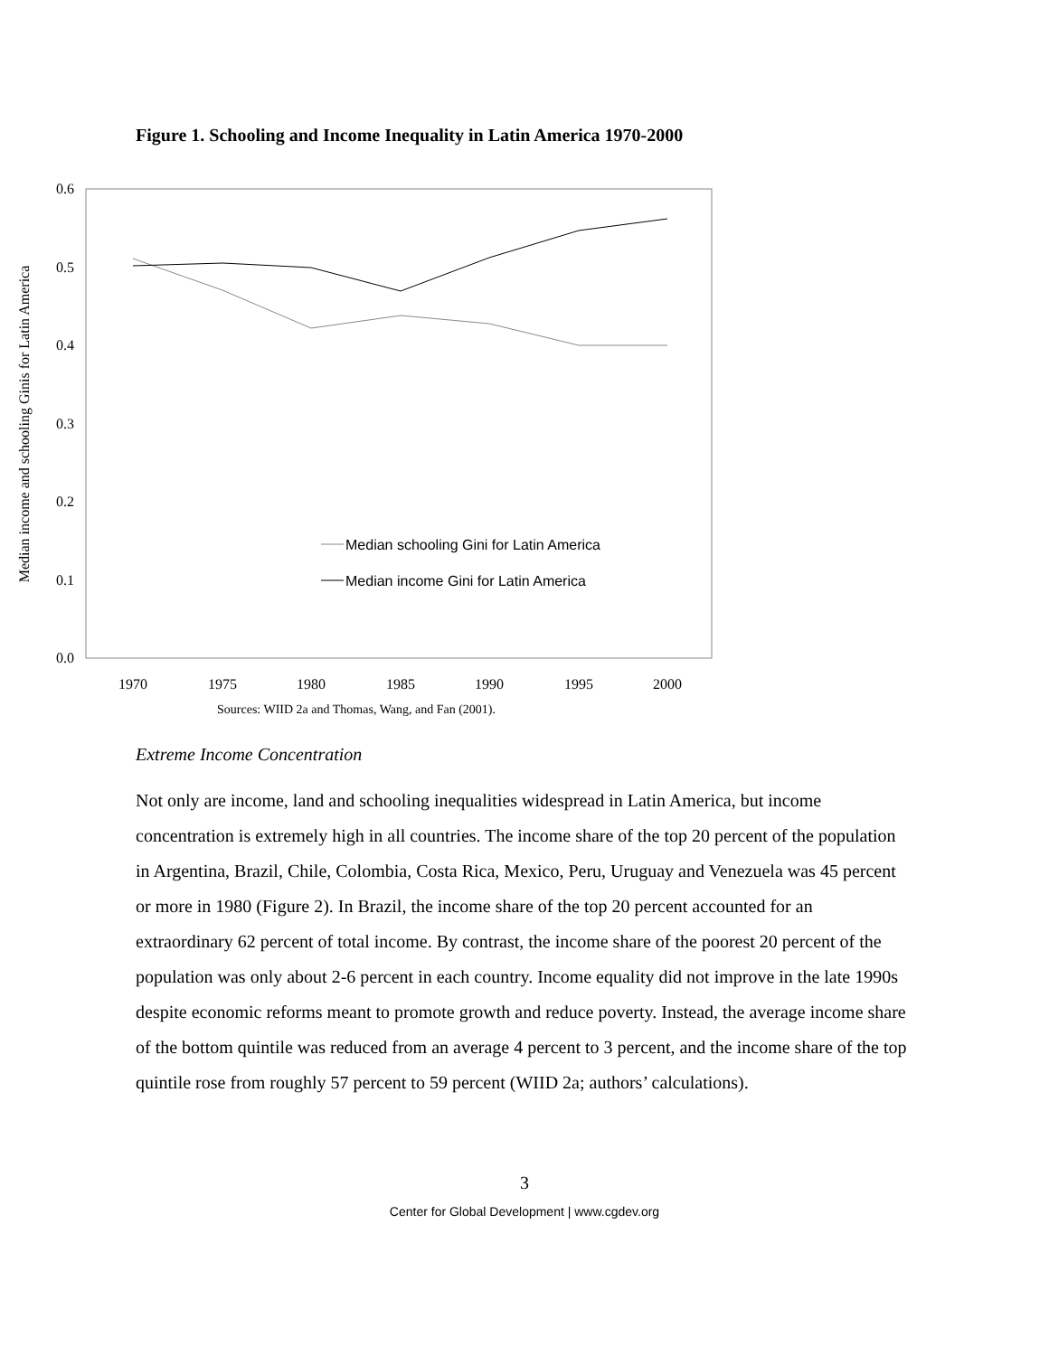Figure 1. Schooling and Income Inequality in Latin America 1970-2000
0.6
0.5
0.4
0.3
0.2
0.1
0.0
1970
1975
1980
1985
1990
1995
2000
Median income and schooling Ginis for Latin America
Median schooling Gini for Latin America
Median income Gini for Latin America
Sources: WIID 2a and Thomas, Wang, and Fan (2001).
Extreme Income Concentration
Not only are income, land and schooling inequalities widespread in Latin America, but income concentration is extremely high in all countries. The income share of the top 20 percent of the population in Argentina, Brazil, Chile, Colombia, Costa Rica, Mexico, Peru, Uruguay and Venezuela was 45 percent or more in 1980 (Figure 2). In Brazil, the income share of the top 20 percent accounted for an extraordinary 62 percent of total income. By contrast, the income share of the poorest 20 percent of the population was only about 2-6 percent in each country. Income equality did not improve in the late 1990s despite economic reforms meant to promote growth and reduce poverty. Instead, the average income share of the bottom quintile was reduced from an average 4 percent to 3 percent, and the income share of the top quintile rose from roughly 57 percent to 59 percent (WIID 2a; authors’ calculations).
3
Center for Global Development | www.cgdev.org